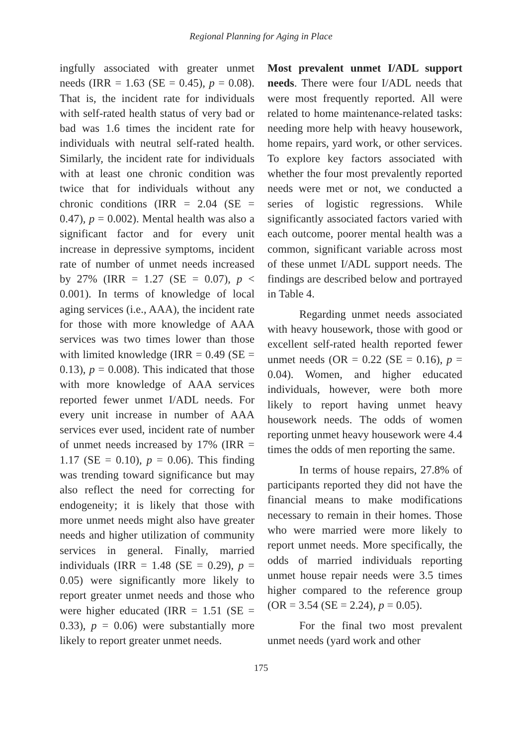Regional Planning for Aging in Place
ingfully associated with greater unmet needs (IRR = 1.63 (SE = 0.45), p = 0.08). That is, the incident rate for individuals with self-rated health status of very bad or bad was 1.6 times the incident rate for individuals with neutral self-rated health. Similarly, the incident rate for individuals with at least one chronic condition was twice that for individuals without any chronic conditions (IRR = 2.04 (SE = 0.47), p = 0.002). Mental health was also a significant factor and for every unit increase in depressive symptoms, incident rate of number of unmet needs increased by 27% (IRR = 1.27 (SE = 0.07), p < 0.001). In terms of knowledge of local aging services (i.e., AAA), the incident rate for those with more knowledge of AAA services was two times lower than those with limited knowledge (IRR = 0.49 (SE = 0.13), p = 0.008). This indicated that those with more knowledge of AAA services reported fewer unmet I/ADL needs. For every unit increase in number of AAA services ever used, incident rate of number of unmet needs increased by 17% (IRR = 1.17 (SE = 0.10), p = 0.06). This finding was trending toward significance but may also reflect the need for correcting for endogeneity; it is likely that those with more unmet needs might also have greater needs and higher utilization of community services in general. Finally, married individuals (IRR = 1.48 (SE = 0.29), p = 0.05) were significantly more likely to report greater unmet needs and those who were higher educated (IRR = 1.51 (SE = 0.33), p = 0.06) were substantially more likely to report greater unmet needs.
Most prevalent unmet I/ADL support needs. There were four I/ADL needs that were most frequently reported. All were related to home maintenance-related tasks: needing more help with heavy housework, home repairs, yard work, or other services. To explore key factors associated with whether the four most prevalently reported needs were met or not, we conducted a series of logistic regressions. While significantly associated factors varied with each outcome, poorer mental health was a common, significant variable across most of these unmet I/ADL support needs. The findings are described below and portrayed in Table 4.
Regarding unmet needs associated with heavy housework, those with good or excellent self-rated health reported fewer unmet needs (OR = 0.22 (SE = 0.16), p = 0.04). Women, and higher educated individuals, however, were both more likely to report having unmet heavy housework needs. The odds of women reporting unmet heavy housework were 4.4 times the odds of men reporting the same.
In terms of house repairs, 27.8% of participants reported they did not have the financial means to make modifications necessary to remain in their homes. Those who were married were more likely to report unmet needs. More specifically, the odds of married individuals reporting unmet house repair needs were 3.5 times higher compared to the reference group (OR = 3.54 (SE = 2.24), p = 0.05).
For the final two most prevalent unmet needs (yard work and other
175